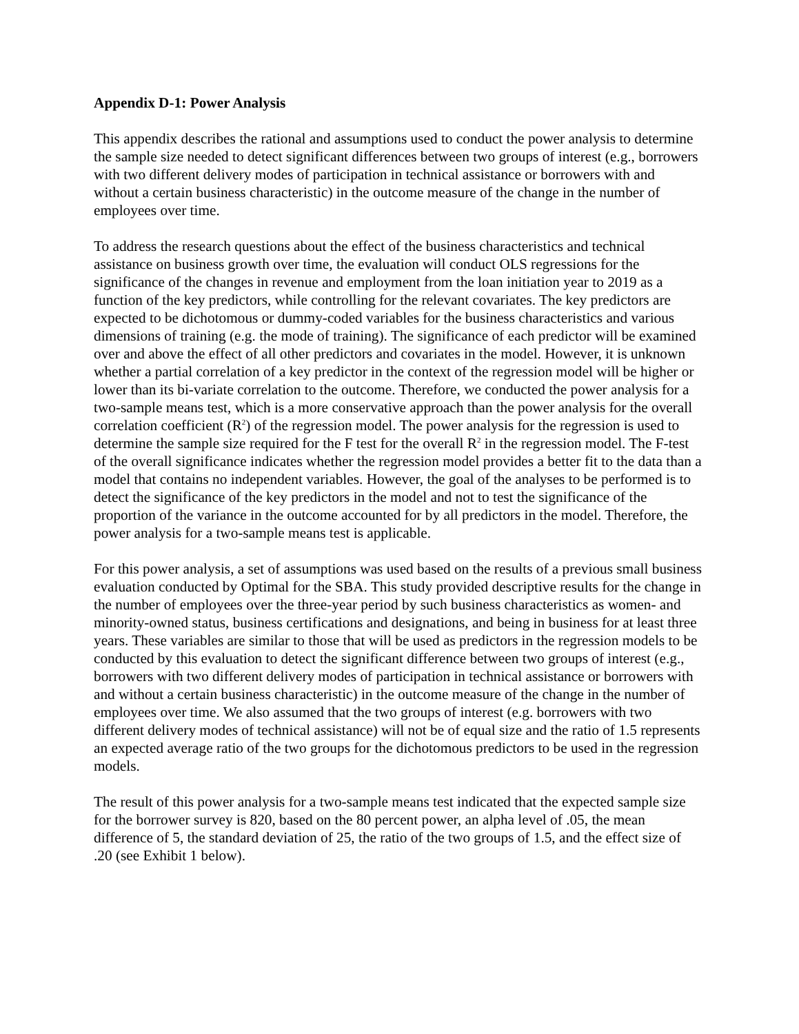Appendix D-1: Power Analysis
This appendix describes the rational and assumptions used to conduct the power analysis to determine the sample size needed to detect significant differences between two groups of interest (e.g., borrowers with two different delivery modes of participation in technical assistance or borrowers with and without a certain business characteristic) in the outcome measure of the change in the number of employees over time.
To address the research questions about the effect of the business characteristics and technical assistance on business growth over time, the evaluation will conduct OLS regressions for the significance of the changes in revenue and employment from the loan initiation year to 2019 as a function of the key predictors, while controlling for the relevant covariates. The key predictors are expected to be dichotomous or dummy-coded variables for the business characteristics and various dimensions of training (e.g. the mode of training). The significance of each predictor will be examined over and above the effect of all other predictors and covariates in the model. However, it is unknown whether a partial correlation of a key predictor in the context of the regression model will be higher or lower than its bi-variate correlation to the outcome. Therefore, we conducted the power analysis for a two-sample means test, which is a more conservative approach than the power analysis for the overall correlation coefficient (R<sup>2</sup>) of the regression model. The power analysis for the regression is used to determine the sample size required for the F test for the overall R<sup>2</sup> in the regression model. The F-test of the overall significance indicates whether the regression model provides a better fit to the data than a model that contains no independent variables. However, the goal of the analyses to be performed is to detect the significance of the key predictors in the model and not to test the significance of the proportion of the variance in the outcome accounted for by all predictors in the model. Therefore, the power analysis for a two-sample means test is applicable.
For this power analysis, a set of assumptions was used based on the results of a previous small business evaluation conducted by Optimal for the SBA. This study provided descriptive results for the change in the number of employees over the three-year period by such business characteristics as women- and minority-owned status, business certifications and designations, and being in business for at least three years. These variables are similar to those that will be used as predictors in the regression models to be conducted by this evaluation to detect the significant difference between two groups of interest (e.g., borrowers with two different delivery modes of participation in technical assistance or borrowers with and without a certain business characteristic) in the outcome measure of the change in the number of employees over time. We also assumed that the two groups of interest (e.g. borrowers with two different delivery modes of technical assistance) will not be of equal size and the ratio of 1.5 represents an expected average ratio of the two groups for the dichotomous predictors to be used in the regression models.
The result of this power analysis for a two-sample means test indicated that the expected sample size for the borrower survey is 820, based on the 80 percent power, an alpha level of .05, the mean difference of 5, the standard deviation of 25, the ratio of the two groups of 1.5, and the effect size of .20 (see Exhibit 1 below).